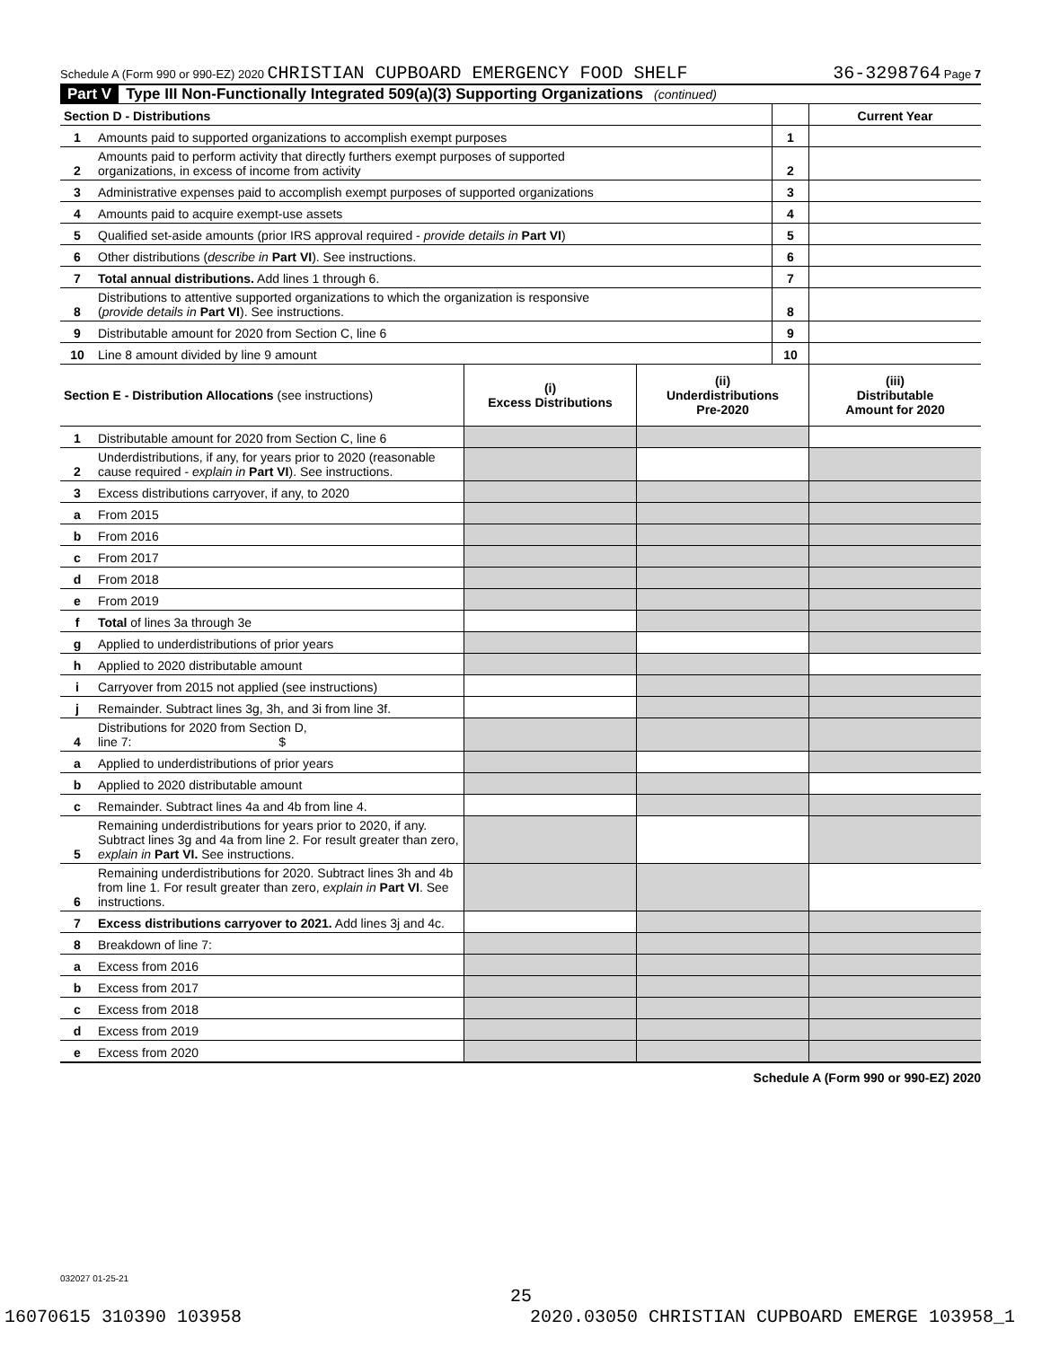Schedule A (Form 990 or 990-EZ) 2020 CHRISTIAN CUPBOARD EMERGENCY FOOD SHELF 36-3298764 Page 7
Part V Type III Non-Functionally Integrated 509(a)(3) Supporting Organizations (continued)
| Section D - Distributions | | | Current Year |
| --- | --- | --- | --- |
| 1 | Amounts paid to supported organizations to accomplish exempt purposes | 1 | |
| 2 | Amounts paid to perform activity that directly furthers exempt purposes of supported organizations, in excess of income from activity | 2 | |
| 3 | Administrative expenses paid to accomplish exempt purposes of supported organizations | 3 | |
| 4 | Amounts paid to acquire exempt-use assets | 4 | |
| 5 | Qualified set-aside amounts (prior IRS approval required - provide details in Part VI ) | 5 | |
| 6 | Other distributions ( describe in Part VI ). See instructions. | 6 | |
| 7 | Total annual distributions. Add lines 1 through 6. | 7 | |
| 8 | Distributions to attentive supported organizations to which the organization is responsive ( provide details in Part VI ). See instructions. | 8 | |
| 9 | Distributable amount for 2020 from Section C, line 6 | 9 | |
| 10 | Line 8 amount divided by line 9 amount | 10 | |
| Section E - Distribution Allocations (see instructions) | | (i) Excess Distributions | (ii) Underdistributions Pre-2020 | (iii) Distributable Amount for 2020 |
| --- | --- | --- | --- | --- |
| 1 | Distributable amount for 2020 from Section C, line 6 | | | |
| 2 | Underdistributions, if any, for years prior to 2020 (reasonable cause required - explain in Part VI ). See instructions. | | | |
| 3 | Excess distributions carryover, if any, to 2020 | | | |
| a | From 2015 | | | |
| b | From 2016 | | | |
| c | From 2017 | | | |
| d | From 2018 | | | |
| e | From 2019 | | | |
| f | Total of lines 3a through 3e | | | |
| g | Applied to underdistributions of prior years | | | |
| h | Applied to 2020 distributable amount | | | |
| i | Carryover from 2015 not applied (see instructions) | | | |
| j | Remainder. Subtract lines 3g, 3h, and 3i from line 3f. | | | |
| 4 | Distributions for 2020 from Section D, line 7: $ | | | |
| a | Applied to underdistributions of prior years | | | |
| b | Applied to 2020 distributable amount | | | |
| c | Remainder. Subtract lines 4a and 4b from line 4. | | | |
| 5 | Remaining underdistributions for years prior to 2020, if any. Subtract lines 3g and 4a from line 2. For result greater than zero, explain in Part VI. See instructions. | | | |
| 6 | Remaining underdistributions for 2020. Subtract lines 3h and 4b from line 1. For result greater than zero, explain in Part VI . See instructions. | | | |
| 7 | Excess distributions carryover to 2021. Add lines 3j and 4c. | | | |
| 8 | Breakdown of line 7: | | | |
| a | Excess from 2016 | | | |
| b | Excess from 2017 | | | |
| c | Excess from 2018 | | | |
| d | Excess from 2019 | | | |
| e | Excess from 2020 | | | |
Schedule A (Form 990 or 990-EZ) 2020
032027 01-25-21
25
16070615 310390 103958 2020.03050 CHRISTIAN CUPBOARD EMERGE 103958_1